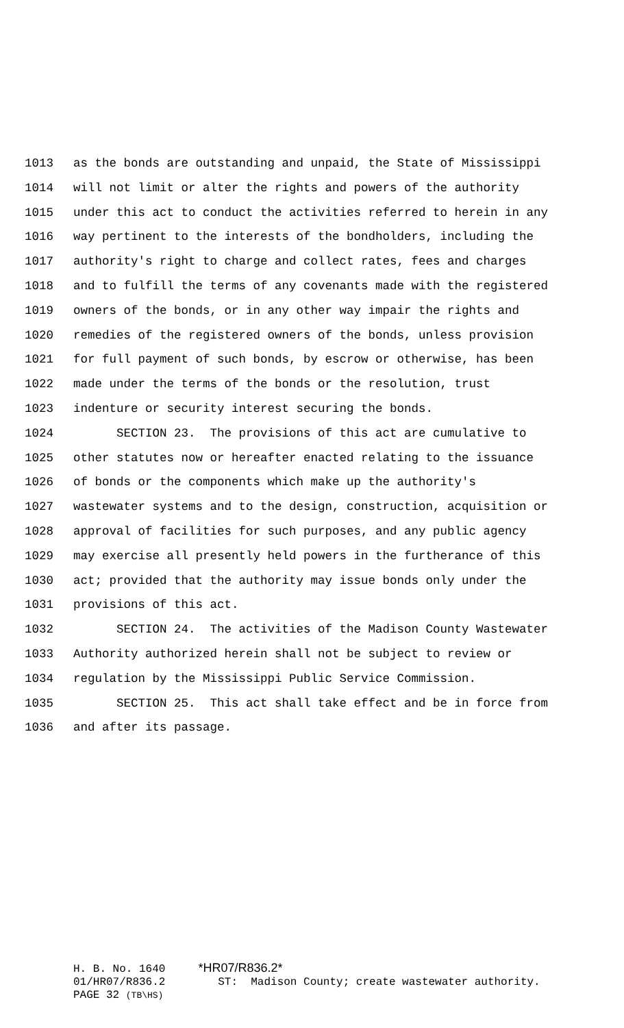1013 as the bonds are outstanding and unpaid, the State of Mississippi
1014 will not limit or alter the rights and powers of the authority
1015 under this act to conduct the activities referred to herein in any
1016 way pertinent to the interests of the bondholders, including the
1017 authority's right to charge and collect rates, fees and charges
1018 and to fulfill the terms of any covenants made with the registered
1019 owners of the bonds, or in any other way impair the rights and
1020 remedies of the registered owners of the bonds, unless provision
1021 for full payment of such bonds, by escrow or otherwise, has been
1022 made under the terms of the bonds or the resolution, trust
1023 indenture or security interest securing the bonds.
1024 SECTION 23. The provisions of this act are cumulative to
1025 other statutes now or hereafter enacted relating to the issuance
1026 of bonds or the components which make up the authority's
1027 wastewater systems and to the design, construction, acquisition or
1028 approval of facilities for such purposes, and any public agency
1029 may exercise all presently held powers in the furtherance of this
1030 act; provided that the authority may issue bonds only under the
1031 provisions of this act.
1032 SECTION 24. The activities of the Madison County Wastewater
1033 Authority authorized herein shall not be subject to review or
1034 regulation by the Mississippi Public Service Commission.
1035 SECTION 25. This act shall take effect and be in force from
1036 and after its passage.
H. B. No. 1640 *HR07/R836.2*
01/HR07/R836.2 ST: Madison County; create wastewater authority.
PAGE 32 (TB\HS)